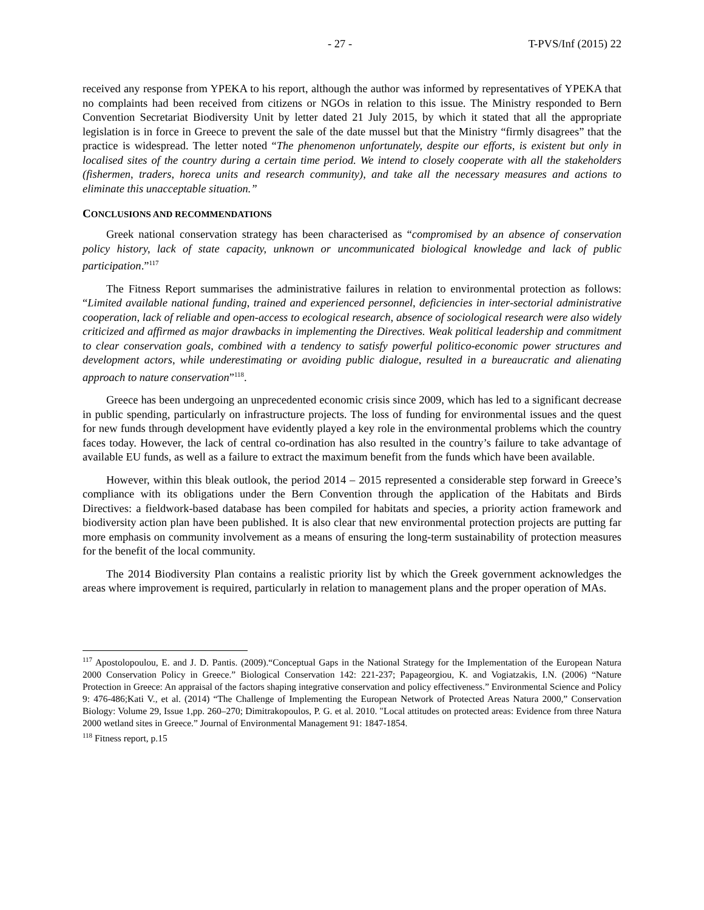- 27 - T-PVS/Inf (2015) 22
received any response from YPEKA to his report, although the author was informed by representatives of YPEKA that no complaints had been received from citizens or NGOs in relation to this issue. The Ministry responded to Bern Convention Secretariat Biodiversity Unit by letter dated 21 July 2015, by which it stated that all the appropriate legislation is in force in Greece to prevent the sale of the date mussel but that the Ministry “firmly disagrees” that the practice is widespread. The letter noted “The phenomenon unfortunately, despite our efforts, is existent but only in localised sites of the country during a certain time period. We intend to closely cooperate with all the stakeholders (fishermen, traders, horeca units and research community), and take all the necessary measures and actions to eliminate this unacceptable situation.”
CONCLUSIONS AND RECOMMENDATIONS
Greek national conservation strategy has been characterised as “compromised by an absence of conservation policy history, lack of state capacity, unknown or uncommunicated biological knowledge and lack of public participation.”<sup>117</sup>
The Fitness Report summarises the administrative failures in relation to environmental protection as follows: “Limited available national funding, trained and experienced personnel, deficiencies in inter-sectorial administrative cooperation, lack of reliable and open-access to ecological research, absence of sociological research were also widely criticized and affirmed as major drawbacks in implementing the Directives. Weak political leadership and commitment to clear conservation goals, combined with a tendency to satisfy powerful politico-economic power structures and development actors, while underestimating or avoiding public dialogue, resulted in a bureaucratic and alienating approach to nature conservation”<sup>118</sup>.
Greece has been undergoing an unprecedented economic crisis since 2009, which has led to a significant decrease in public spending, particularly on infrastructure projects. The loss of funding for environmental issues and the quest for new funds through development have evidently played a key role in the environmental problems which the country faces today. However, the lack of central co-ordination has also resulted in the country’s failure to take advantage of available EU funds, as well as a failure to extract the maximum benefit from the funds which have been available.
However, within this bleak outlook, the period 2014 – 2015 represented a considerable step forward in Greece’s compliance with its obligations under the Bern Convention through the application of the Habitats and Birds Directives: a fieldwork-based database has been compiled for habitats and species, a priority action framework and biodiversity action plan have been published. It is also clear that new environmental protection projects are putting far more emphasis on community involvement as a means of ensuring the long-term sustainability of protection measures for the benefit of the local community.
The 2014 Biodiversity Plan contains a realistic priority list by which the Greek government acknowledges the areas where improvement is required, particularly in relation to management plans and the proper operation of MAs.
<sup>117</sup> Apostolopoulou, E. and J. D. Pantis. (2009).“Conceptual Gaps in the National Strategy for the Implementation of the European Natura 2000 Conservation Policy in Greece.” Biological Conservation 142: 221-237; Papageorgiou, K. and Vogiatzakis, I.N. (2006) “Nature Protection in Greece: An appraisal of the factors shaping integrative conservation and policy effectiveness.” Environmental Science and Policy 9: 476-486;Kati V., et al. (2014) “The Challenge of Implementing the European Network of Protected Areas Natura 2000,” Conservation Biology: Volume 29, Issue 1,pp. 260–270; Dimitrakopoulos, P. G. et al. 2010. "Local attitudes on protected areas: Evidence from three Natura 2000 wetland sites in Greece.” Journal of Environmental Management 91: 1847-1854.
<sup>118</sup> Fitness report, p.15